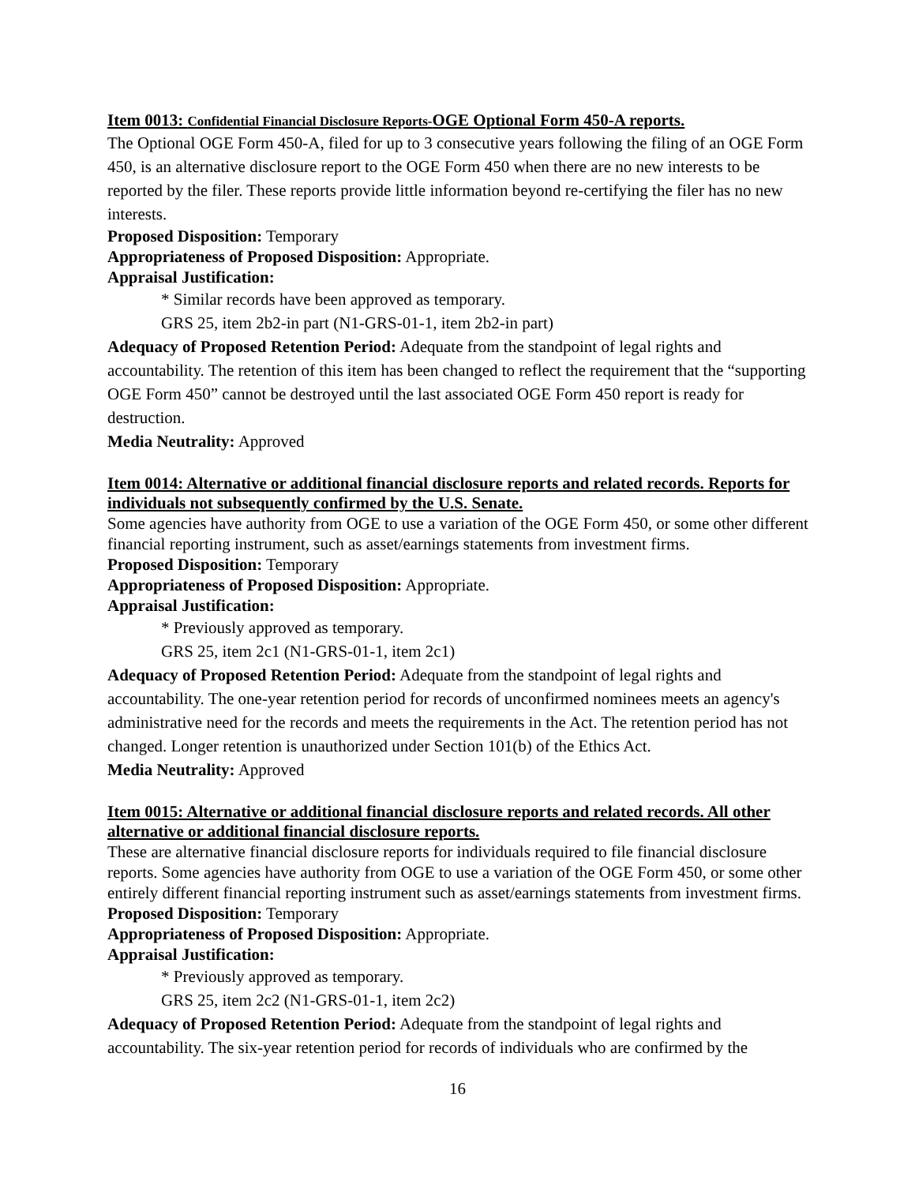Item 0013: Confidential Financial Disclosure Reports-OGE Optional Form 450-A reports.
The Optional OGE Form 450-A, filed for up to 3 consecutive years following the filing of an OGE Form 450, is an alternative disclosure report to the OGE Form 450 when there are no new interests to be reported by the filer. These reports provide little information beyond re-certifying the filer has no new interests.
Proposed Disposition: Temporary
Appropriateness of Proposed Disposition: Appropriate.
Appraisal Justification:
* Similar records have been approved as temporary.
GRS 25, item 2b2-in part (N1-GRS-01-1, item 2b2-in part)
Adequacy of Proposed Retention Period: Adequate from the standpoint of legal rights and accountability. The retention of this item has been changed to reflect the requirement that the “supporting OGE Form 450” cannot be destroyed until the last associated OGE Form 450 report is ready for destruction.
Media Neutrality: Approved
Item 0014: Alternative or additional financial disclosure reports and related records. Reports for individuals not subsequently confirmed by the U.S. Senate.
Some agencies have authority from OGE to use a variation of the OGE Form 450, or some other different financial reporting instrument, such as asset/earnings statements from investment firms.
Proposed Disposition: Temporary
Appropriateness of Proposed Disposition: Appropriate.
Appraisal Justification:
* Previously approved as temporary.
GRS 25, item 2c1 (N1-GRS-01-1, item 2c1)
Adequacy of Proposed Retention Period: Adequate from the standpoint of legal rights and accountability. The one-year retention period for records of unconfirmed nominees meets an agency's administrative need for the records and meets the requirements in the Act. The retention period has not changed. Longer retention is unauthorized under Section 101(b) of the Ethics Act.
Media Neutrality: Approved
Item 0015: Alternative or additional financial disclosure reports and related records. All other alternative or additional financial disclosure reports.
These are alternative financial disclosure reports for individuals required to file financial disclosure reports. Some agencies have authority from OGE to use a variation of the OGE Form 450, or some other entirely different financial reporting instrument such as asset/earnings statements from investment firms.
Proposed Disposition: Temporary
Appropriateness of Proposed Disposition: Appropriate.
Appraisal Justification:
* Previously approved as temporary.
GRS 25, item 2c2 (N1-GRS-01-1, item 2c2)
Adequacy of Proposed Retention Period: Adequate from the standpoint of legal rights and accountability. The six-year retention period for records of individuals who are confirmed by the
16